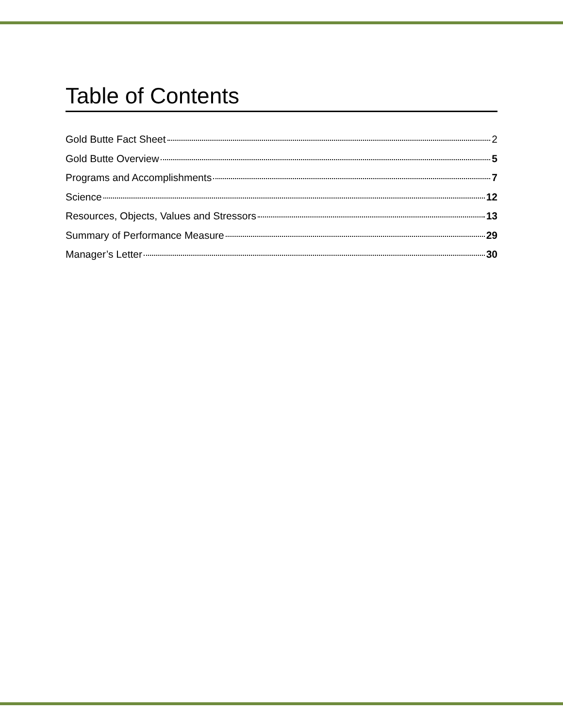Table of Contents
Gold Butte Fact Sheet 2
Gold Butte Overview 5
Programs and Accomplishments 7
Science 12
Resources, Objects, Values and Stressors 13
Summary of Performance Measure 29
Manager’s Letter 30